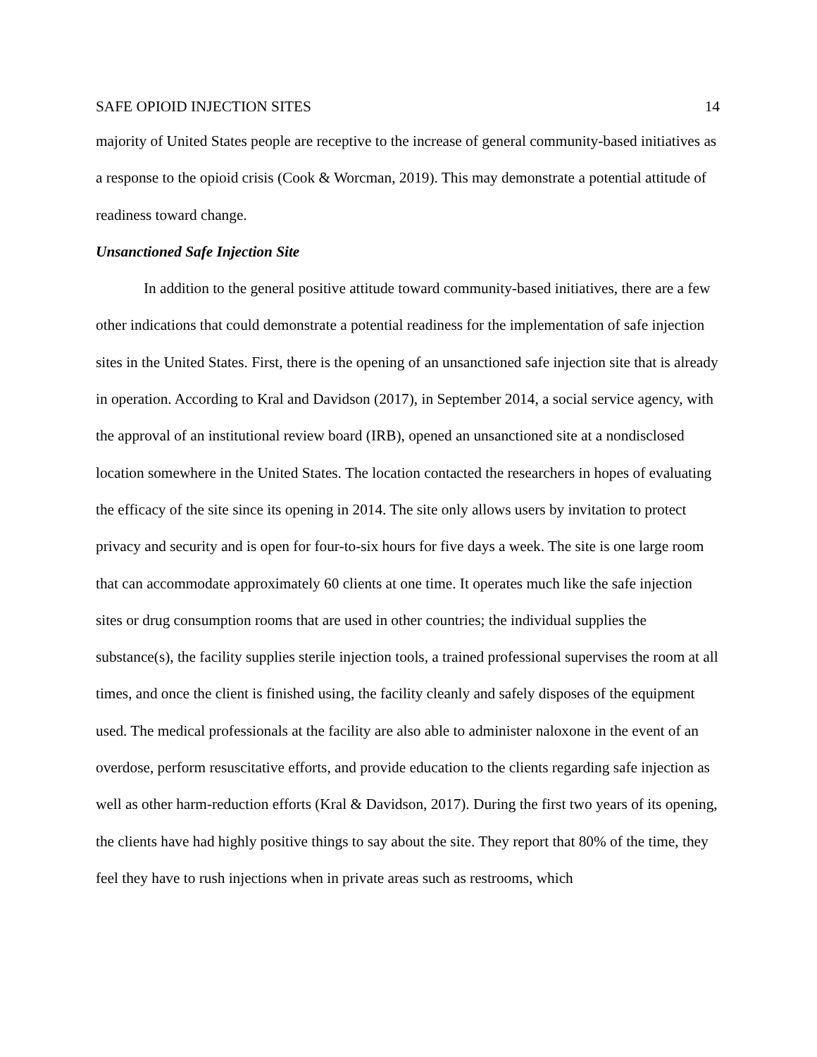SAFE OPIOID INJECTION SITES 14
majority of United States people are receptive to the increase of general community-based initiatives as a response to the opioid crisis (Cook & Worcman, 2019). This may demonstrate a potential attitude of readiness toward change.
Unsanctioned Safe Injection Site
In addition to the general positive attitude toward community-based initiatives, there are a few other indications that could demonstrate a potential readiness for the implementation of safe injection sites in the United States. First, there is the opening of an unsanctioned safe injection site that is already in operation. According to Kral and Davidson (2017), in September 2014, a social service agency, with the approval of an institutional review board (IRB), opened an unsanctioned site at a nondisclosed location somewhere in the United States. The location contacted the researchers in hopes of evaluating the efficacy of the site since its opening in 2014. The site only allows users by invitation to protect privacy and security and is open for four-to-six hours for five days a week. The site is one large room that can accommodate approximately 60 clients at one time. It operates much like the safe injection sites or drug consumption rooms that are used in other countries; the individual supplies the substance(s), the facility supplies sterile injection tools, a trained professional supervises the room at all times, and once the client is finished using, the facility cleanly and safely disposes of the equipment used. The medical professionals at the facility are also able to administer naloxone in the event of an overdose, perform resuscitative efforts, and provide education to the clients regarding safe injection as well as other harm-reduction efforts (Kral & Davidson, 2017). During the first two years of its opening, the clients have had highly positive things to say about the site. They report that 80% of the time, they feel they have to rush injections when in private areas such as restrooms, which